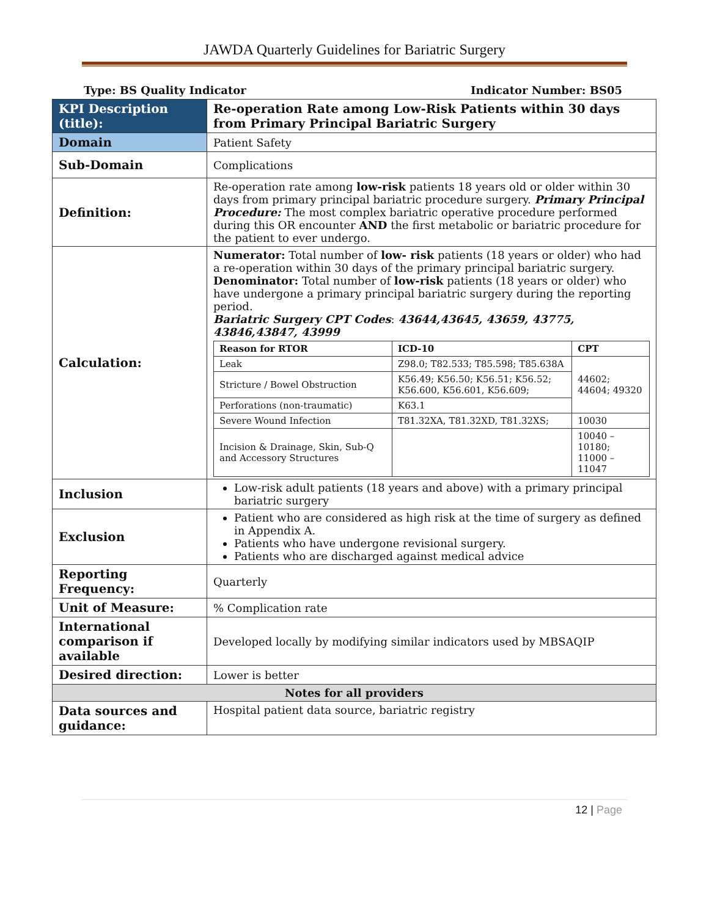JAWDA Quarterly Guidelines for Bariatric Surgery
Type: BS Quality Indicator Indicator Number: BS05
| KPI Description (title): | Re-operation Rate among Low-Risk Patients within 30 days from Primary Principal Bariatric Surgery |
| Domain | Patient Safety |
| Sub-Domain | Complications |
| Definition: | Re-operation rate among low-risk patients 18 years old or older within 30 days from primary principal bariatric procedure surgery. Primary Principal Procedure: The most complex bariatric operative procedure performed during this OR encounter AND the first metabolic or bariatric procedure for the patient to ever undergo. |
| Calculation: | Numerator: Total number of low- risk patients (18 years or older) who had a re-operation within 30 days of the primary principal bariatric surgery. Denominator: Total number of low-risk patients (18 years or older) who have undergone a primary principal bariatric surgery during the reporting period. Bariatric Surgery CPT Codes : 43644,43645, 43659, 43775, 43846,43847, 43999 / Reason for RTOR / ICD-10 / CPT / / --- / --- / --- / / Leak / Z98.0; T82.533; T85.598; T85.638A / 44602; 44604; 49320 / / Stricture / Bowel Obstruction / K56.49; K56.50; K56.51; K56.52; K56.600, K56.601, K56.609; / / / Perforations (non-traumatic) / K63.1 / / / Severe Wound Infection / T81.32XA, T81.32XD, T81.32XS; / 10030 / / Incision & Drainage, Skin, Sub-Q and Accessory Structures / / 10040 – 10180; 11000 – 11047 / |
| Inclusion | Low-risk adult patients (18 years and above) with a primary principal bariatric surgery |
| Exclusion | Patient who are considered as high risk at the time of surgery as defined in Appendix A. Patients who have undergone revisional surgery. Patients who are discharged against medical advice |
| Reporting Frequency: | Quarterly |
| Unit of Measure: | % Complication rate |
| International comparison if available | Developed locally by modifying similar indicators used by MBSAQIP |
| Desired direction: | Lower is better |
| Notes for all providers | |
| Data sources and guidance: | Hospital patient data source, bariatric registry |
12 | Page